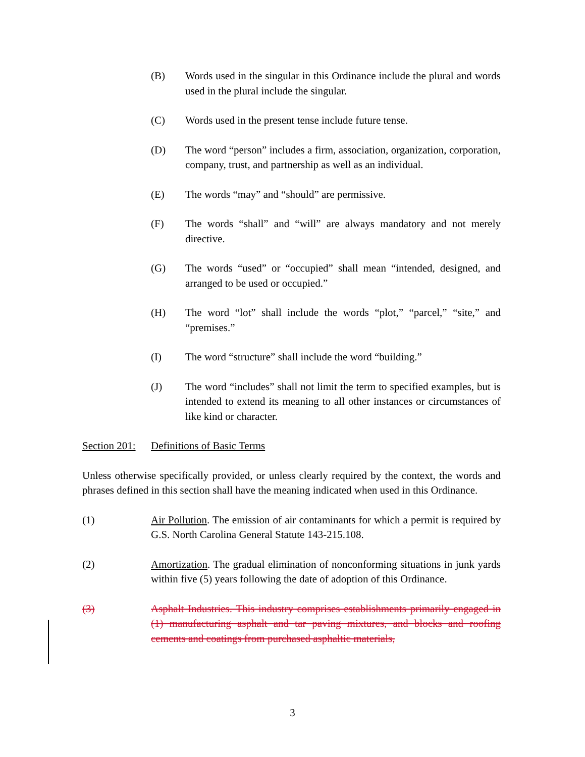(B) Words used in the singular in this Ordinance include the plural and words used in the plural include the singular.
(C) Words used in the present tense include future tense.
(D) The word “person” includes a firm, association, organization, corporation, company, trust, and partnership as well as an individual.
(E) The words “may” and “should” are permissive.
(F) The words “shall” and “will” are always mandatory and not merely directive.
(G) The words “used” or “occupied” shall mean “intended, designed, and arranged to be used or occupied.”
(H) The word “lot” shall include the words “plot,” “parcel,” “site,” and “premises.”
(I) The word “structure” shall include the word “building.”
(J) The word “includes” shall not limit the term to specified examples, but is intended to extend its meaning to all other instances or circumstances of like kind or character.
Section 201:
Definitions of Basic Terms
Unless otherwise specifically provided, or unless clearly required by the context, the words and phrases defined in this section shall have the meaning indicated when used in this Ordinance.
(1) Air Pollution. The emission of air contaminants for which a permit is required by G.S. North Carolina General Statute 143-215.108.
(2) Amortization. The gradual elimination of nonconforming situations in junk yards within five (5) years following the date of adoption of this Ordinance.
(3) Asphalt Industries. This industry comprises establishments primarily engaged in (1) manufacturing asphalt and tar paving mixtures, and blocks and roofing cements and coatings from purchased asphaltic materials,
3